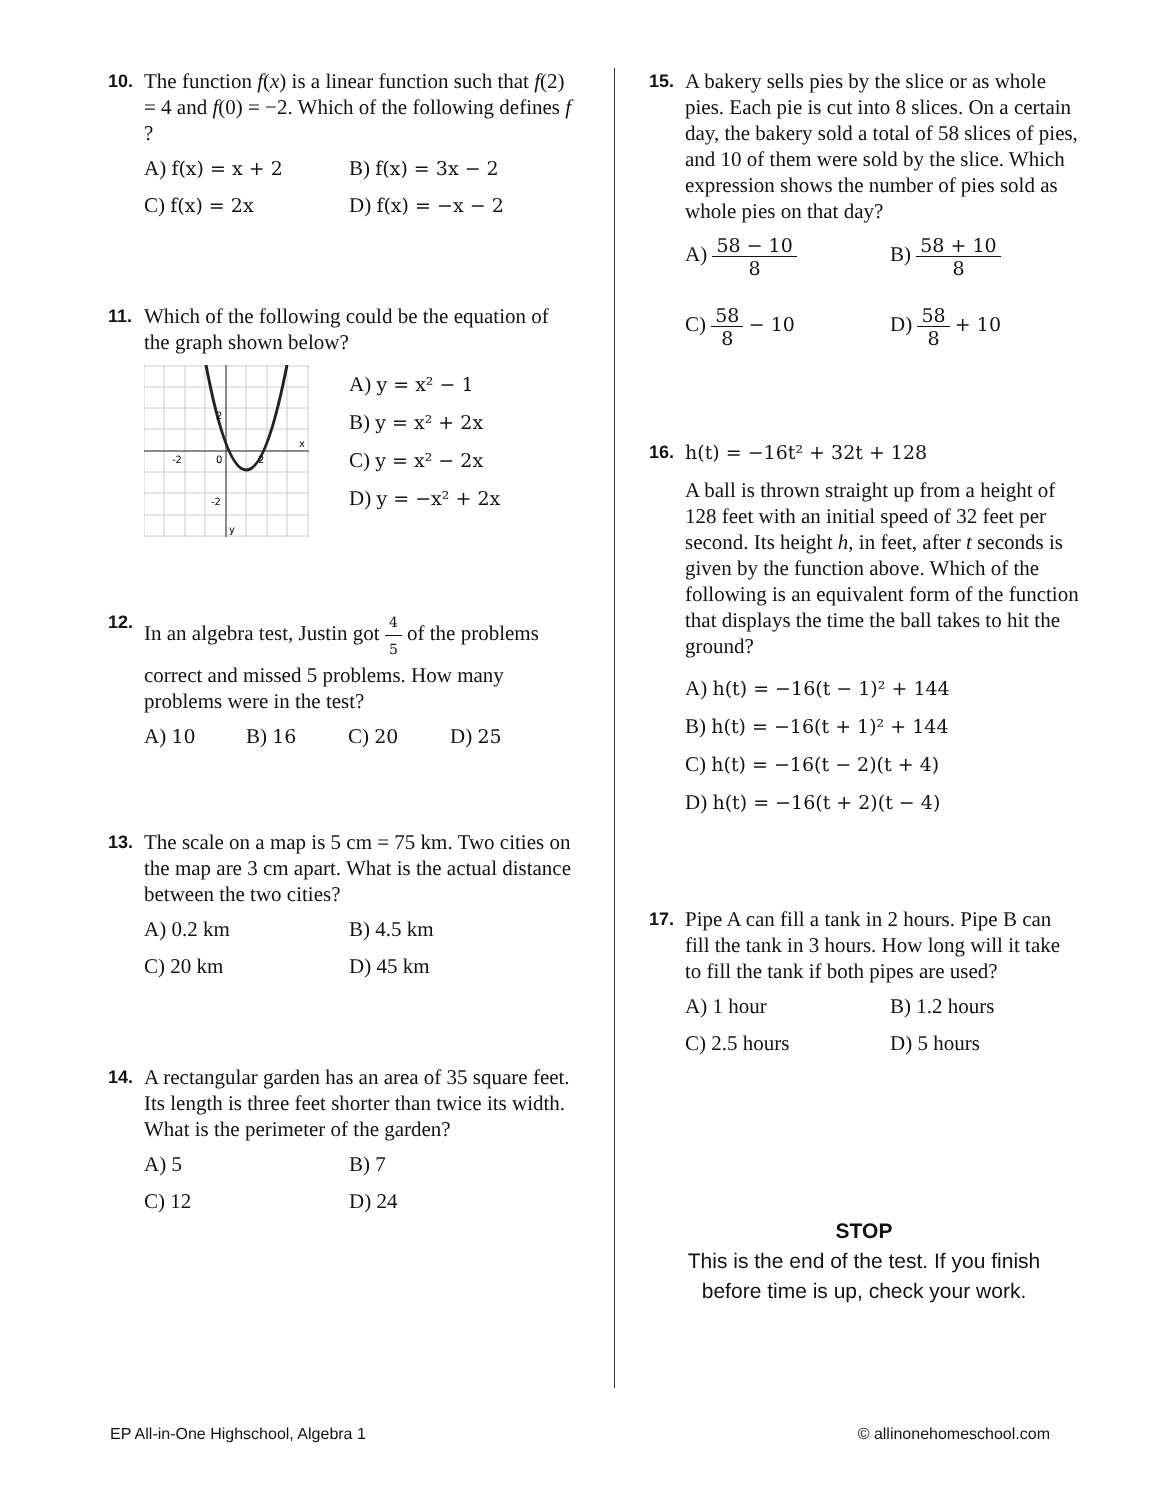10.
The function f(x) is a linear function such that f(2) = 4 and f(0) = −2. Which of the following defines f ?
A) f(x) = x + 2
B) f(x) = 3x − 2
C) f(x) = 2x
D) f(x) = −x − 2
11.
Which of the following could be the equation of the graph shown below?
-2
0
2
2
-2
x
y
A) y = x² − 1
B) y = x² + 2x
C) y = x² − 2x
D) y = −x² + 2x
12.
In an algebra test, Justin got 4 5 of the problems correct and missed 5 problems. How many problems were in the test?
A) 10
B) 16
C) 20
D) 25
13.
The scale on a map is 5 cm = 75 km. Two cities on the map are 3 cm apart. What is the actual distance between the two cities?
A) 0.2 km
B) 4.5 km
C) 20 km
D) 45 km
14.
A rectangular garden has an area of 35 square feet. Its length is three feet shorter than twice its width. What is the perimeter of the garden?
A) 5
B) 7
C) 12
D) 24
15.
A bakery sells pies by the slice or as whole pies. Each pie is cut into 8 slices. On a certain day, the bakery sold a total of 58 slices of pies, and 10 of them were sold by the slice. Which expression shows the number of pies sold as whole pies on that day?
A) 58 − 10 8
B) 58 + 10 8
C) 58 8 − 10
D) 58 8 + 10
16. h(t) = −16t² + 32t + 128
A ball is thrown straight up from a height of 128 feet with an initial speed of 32 feet per second. Its height h, in feet, after t seconds is given by the function above. Which of the following is an equivalent form of the function that displays the time the ball takes to hit the ground?
A) h(t) = −16(t − 1)² + 144
B) h(t) = −16(t + 1)² + 144
C) h(t) = −16(t − 2)(t + 4)
D) h(t) = −16(t + 2)(t − 4)
17.
Pipe A can fill a tank in 2 hours. Pipe B can fill the tank in 3 hours. How long will it take to fill the tank if both pipes are used?
A) 1 hour
B) 1.2 hours
C) 2.5 hours
D) 5 hours
STOP
This is the end of the test. If you finish
before time is up, check your work.
EP All-in-One Highschool, Algebra 1
© allinonehomeschool.com